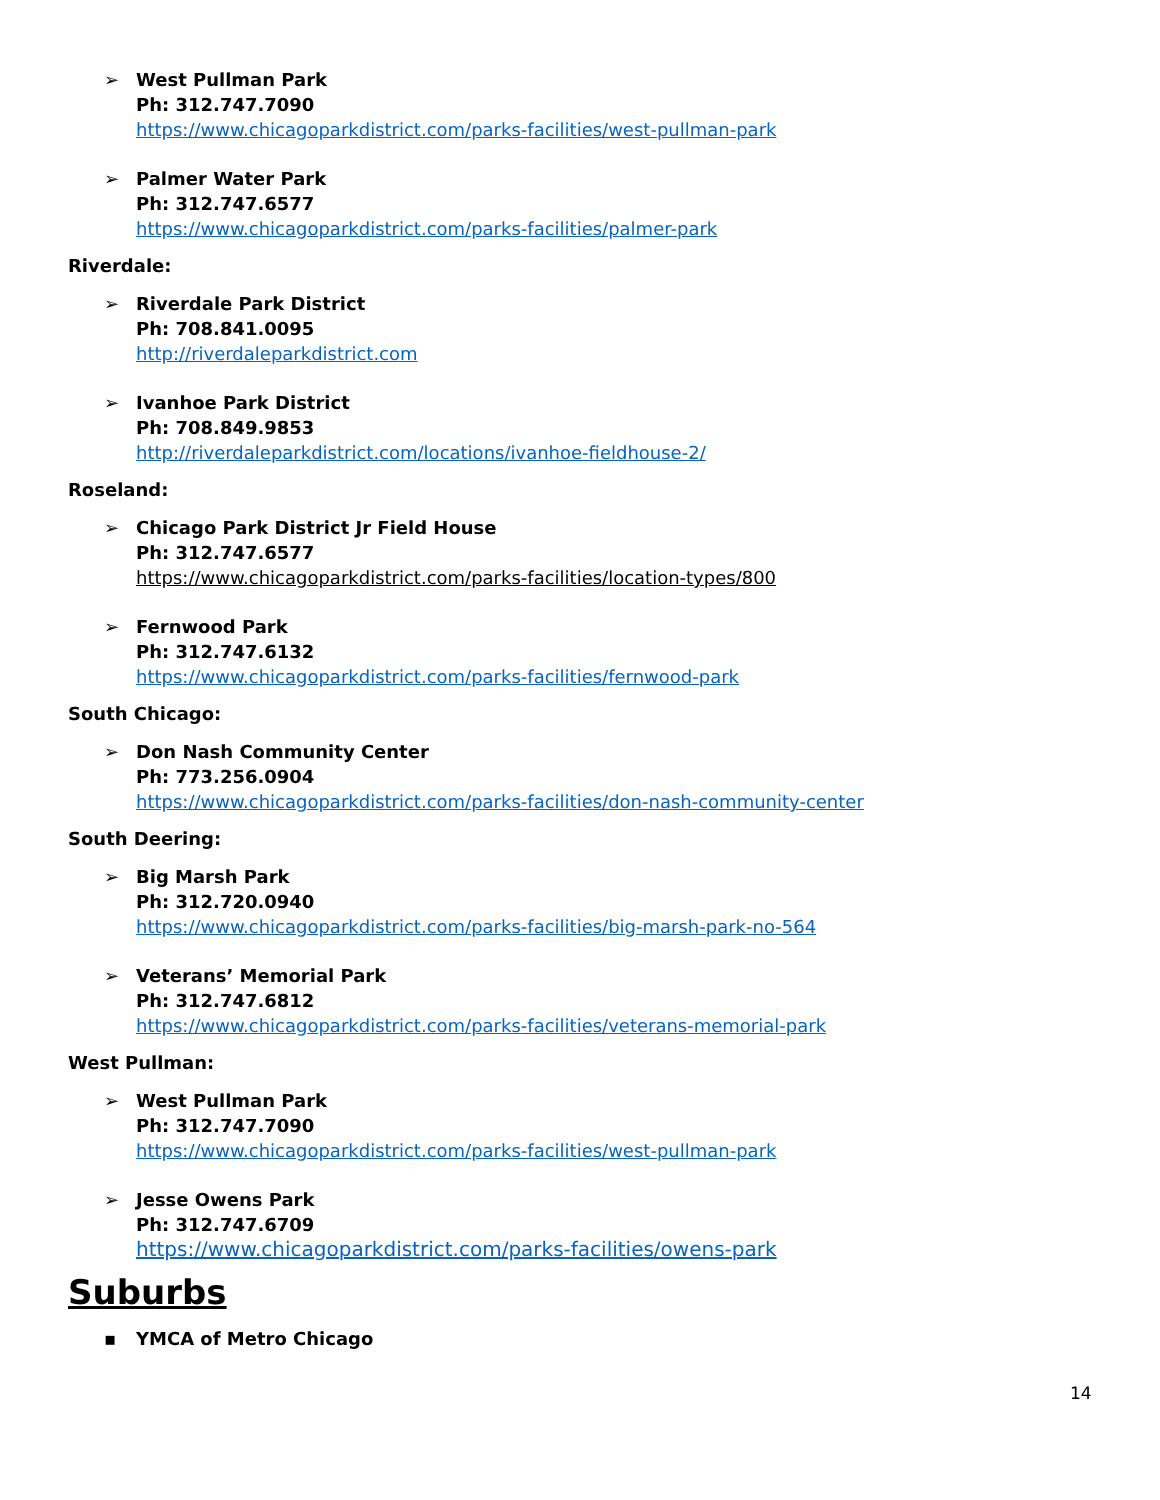➢ West Pullman Park
Ph: 312.747.7090
https://www.chicagoparkdistrict.com/parks-facilities/west-pullman-park
➢ Palmer Water Park
Ph: 312.747.6577
https://www.chicagoparkdistrict.com/parks-facilities/palmer-park
Riverdale:
➢ Riverdale Park District
Ph: 708.841.0095
http://riverdaleparkdistrict.com
➢ Ivanhoe Park District
Ph: 708.849.9853
http://riverdaleparkdistrict.com/locations/ivanhoe-fieldhouse-2/
Roseland:
➢ Chicago Park District Jr Field House
Ph: 312.747.6577
https://www.chicagoparkdistrict.com/parks-facilities/location-types/800
➢ Fernwood Park
Ph: 312.747.6132
https://www.chicagoparkdistrict.com/parks-facilities/fernwood-park
South Chicago:
➢ Don Nash Community Center
Ph: 773.256.0904
https://www.chicagoparkdistrict.com/parks-facilities/don-nash-community-center
South Deering:
➢ Big Marsh Park
Ph: 312.720.0940
https://www.chicagoparkdistrict.com/parks-facilities/big-marsh-park-no-564
➢ Veterans’ Memorial Park
Ph: 312.747.6812
https://www.chicagoparkdistrict.com/parks-facilities/veterans-memorial-park
West Pullman:
➢ West Pullman Park
Ph: 312.747.7090
https://www.chicagoparkdistrict.com/parks-facilities/west-pullman-park
➢ Jesse Owens Park
Ph: 312.747.6709
https://www.chicagoparkdistrict.com/parks-facilities/owens-park
Suburbs
▪ YMCA of Metro Chicago
14